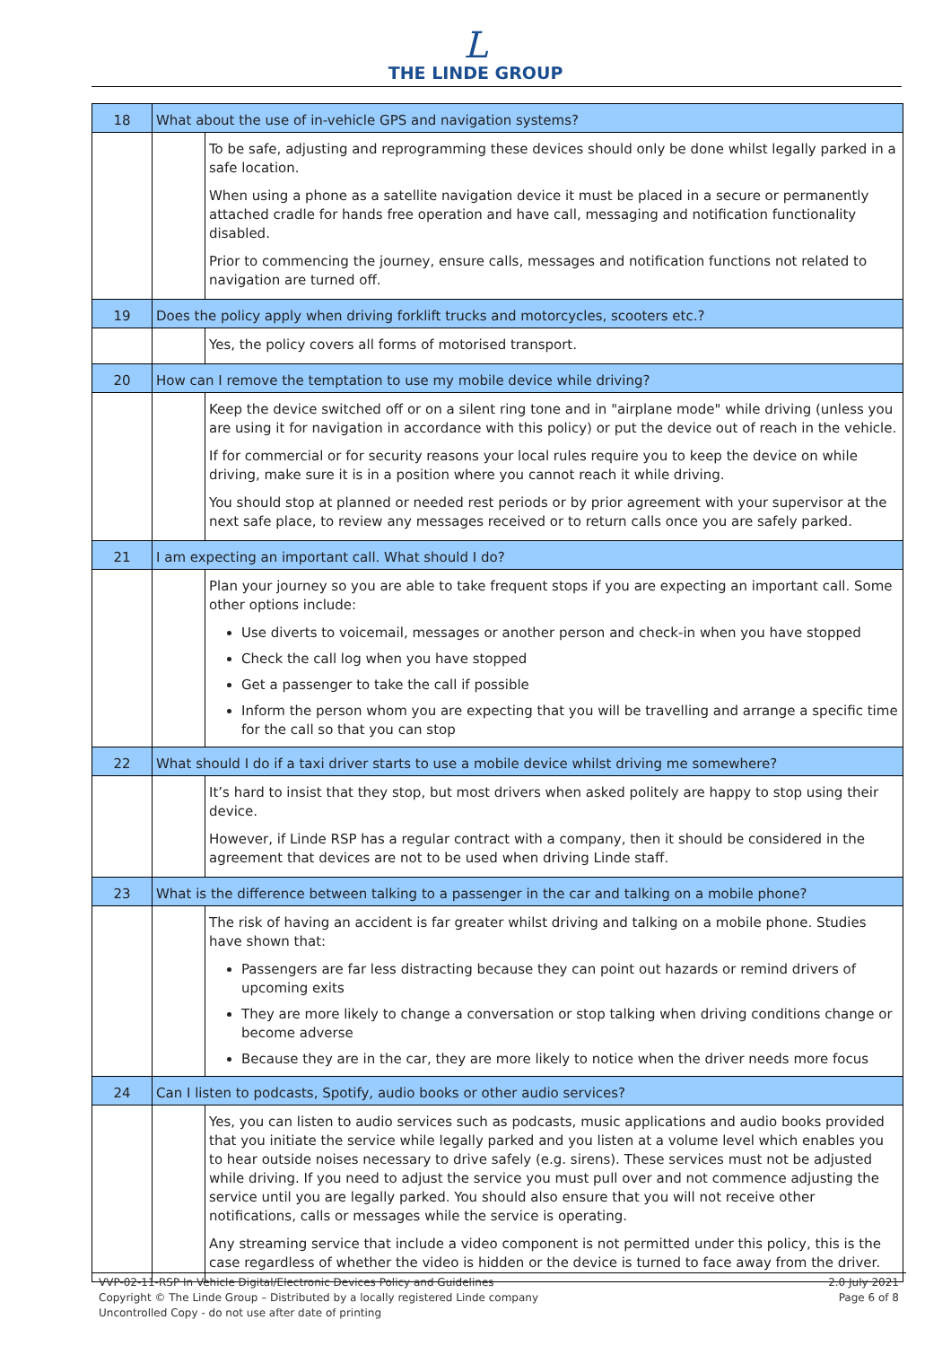L
THE LINDE GROUP
| 18 | What about the use of in-vehicle GPS and navigation systems? | |
| | | To be safe, adjusting and reprogramming these devices should only be done whilst legally parked in a safe location. When using a phone as a satellite navigation device it must be placed in a secure or permanently attached cradle for hands free operation and have call, messaging and notification functionality disabled. Prior to commencing the journey, ensure calls, messages and notification functions not related to navigation are turned off. |
| 19 | Does the policy apply when driving forklift trucks and motorcycles, scooters etc.? | |
| | | Yes, the policy covers all forms of motorised transport. |
| 20 | How can I remove the temptation to use my mobile device while driving? | |
| | | Keep the device switched off or on a silent ring tone and in "airplane mode" while driving (unless you are using it for navigation in accordance with this policy) or put the device out of reach in the vehicle. If for commercial or for security reasons your local rules require you to keep the device on while driving, make sure it is in a position where you cannot reach it while driving. You should stop at planned or needed rest periods or by prior agreement with your supervisor at the next safe place, to review any messages received or to return calls once you are safely parked. |
| 21 | I am expecting an important call. What should I do? | |
| | | Plan your journey so you are able to take frequent stops if you are expecting an important call. Some other options include: Use diverts to voicemail, messages or another person and check-in when you have stopped Check the call log when you have stopped Get a passenger to take the call if possible Inform the person whom you are expecting that you will be travelling and arrange a specific time for the call so that you can stop |
| 22 | What should I do if a taxi driver starts to use a mobile device whilst driving me somewhere? | |
| | | It’s hard to insist that they stop, but most drivers when asked politely are happy to stop using their device. However, if Linde RSP has a regular contract with a company, then it should be considered in the agreement that devices are not to be used when driving Linde staff. |
| 23 | What is the difference between talking to a passenger in the car and talking on a mobile phone? | |
| | | The risk of having an accident is far greater whilst driving and talking on a mobile phone. Studies have shown that: Passengers are far less distracting because they can point out hazards or remind drivers of upcoming exits They are more likely to change a conversation or stop talking when driving conditions change or become adverse Because they are in the car, they are more likely to notice when the driver needs more focus |
| 24 | Can I listen to podcasts, Spotify, audio books or other audio services? | |
| | | Yes, you can listen to audio services such as podcasts, music applications and audio books provided that you initiate the service while legally parked and you listen at a volume level which enables you to hear outside noises necessary to drive safely (e.g. sirens). These services must not be adjusted while driving. If you need to adjust the service you must pull over and not commence adjusting the service until you are legally parked. You should also ensure that you will not receive other notifications, calls or messages while the service is operating. Any streaming service that include a video component is not permitted under this policy, this is the case regardless of whether the video is hidden or the device is turned to face away from the driver. |
VVP-02-11-RSP In Vehicle Digital/Electronic Devices Policy and Guidelines
Copyright © The Linde Group – Distributed by a locally registered Linde company
Uncontrolled Copy - do not use after date of printing
2.0 July 2021
Page 6 of 8